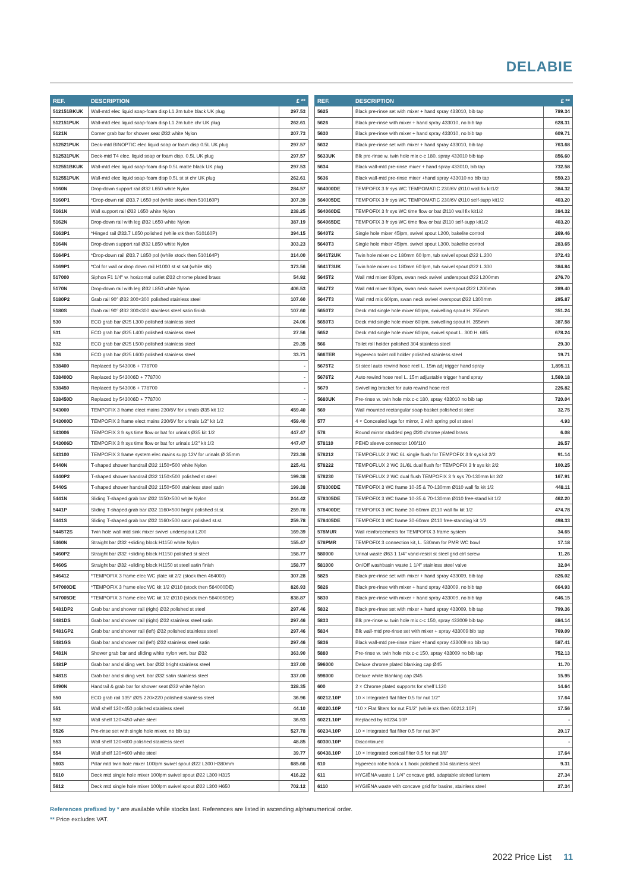DELABIE
| REF. | DESCRIPTION | £ ** |
| --- | --- | --- |
| 512151BKUK | Wall-mtd elec liquid soap-foam disp L1.2m tube black UK plug | 297.53 |
| 512151PUK | Wall-mtd elec liquid soap-foam disp L1.2m tube chr UK plug | 262.61 |
| 5121N | Corner grab bar for shower seat Ø32 white Nylon | 207.73 |
| 512521PUK | Deck-mtd BINOPTIC elec liquid soap or foam disp 0.5L UK plug | 297.57 |
| 512531PUK | Deck-mtd T4 elec. liquid soap or foam disp. 0.5L UK plug | 297.57 |
| 512551BKUK | Wall-mtd elec liquid soap-foam disp 0.5L matte black UK plug | 297.53 |
| 512551PUK | Wall-mtd elec liquid soap-foam disp 0.5L st st chr UK plug | 262.61 |
| 5160N | Drop-down support rail Ø32 L650 white Nylon | 284.57 |
| 5160P1 | *Drop-down rail Ø33.7 L650 pol (while stock then 510160P) | 307.39 |
| 5161N | Wall support rail Ø32 L650 white Nylon | 238.25 |
| 5162N | Drop-down rail with leg Ø32 L650 white Nylon | 387.19 |
| 5163P1 | *Hinged rail Ø33.7 L650 polished (while stk then 510160P) | 394.15 |
| 5164N | Drop-down support rail Ø32 L850 white Nylon | 303.23 |
| 5164P1 | *Drop-down rail Ø33.7 L850 pol (while stock then 510164P) | 314.00 |
| 5169P1 | *Col for wall or drop down rail H1000 st st sat (while stk) | 373.56 |
| 517000 | Siphon F1 1/4" w. horizontal outlet Ø32 chrome plated brass | 54.92 |
| 5170N | Drop-down rail with leg Ø32 L850 white Nylon | 406.53 |
| 5180P2 | Grab rail 90° Ø32 300×300 polished stainless steel | 107.60 |
| 5180S | Grab rail 90° Ø32 300×300 stainless steel satin finish | 107.60 |
| 530 | ECO grab bar Ø25 L300 polished stainless steel | 24.06 |
| 531 | ECO grab bar Ø25 L400 polished stainless steel | 27.56 |
| 532 | ECO grab bar Ø25 L500 polished stainless steel | 29.35 |
| 536 | ECO grab bar Ø25 L600 polished stainless steel | 33.71 |
| 538400 | Replaced by 543006 + 778700 | - |
| 538400D | Replaced by 543006D + 778700 | - |
| 538450 | Replaced by 543006 + 778700 | - |
| 538450D | Replaced by 543006D + 778700 | - |
| 543000 | TEMPOFIX 3 frame elect mains 230/6V for urinals Ø35 kit 1/2 | 459.40 |
| 543000D | TEMPOFIX 3 frame elect mains 230/6V for urinals 1/2" kit 1/2 | 459.40 |
| 543006 | TEMPOFIX 3 fr sys time flow or bat for urinals Ø35 kit 1/2 | 447.47 |
| 543006D | TEMPOFIX 3 fr sys time flow or bat for urinals 1/2" kit 1/2 | 447.47 |
| 543100 | TEMPOFIX 3 frame system elec mains supp 12V for urinals Ø 35mm | 723.36 |
| 5440N | T-shaped shower handrail Ø32 1150×500 white Nylon | 225.41 |
| 5440P2 | T-shaped shower handrail Ø32 1150×500 polished st steel | 199.38 |
| 5440S | T-shaped shower handrail Ø32 1150×500 stainless steel satin | 199.38 |
| 5441N | Sliding T-shaped grab bar Ø32 1150×500 white Nylon | 244.42 |
| 5441P | Sliding T-shaped grab bar Ø32 1160×500 bright polished st.st. | 259.78 |
| 5441S | Sliding T-shaped grab bar Ø32 1160×500 satin polished st.st. | 259.78 |
| 5445T2S | Twin hole wall mtd sink mixer swivel underspout L200 | 169.39 |
| 5460N | Straight bar Ø32 +sliding block H1150 white Nylon | 155.47 |
| 5460P2 | Straight bar Ø32 +sliding block H1150 polished st steel | 158.77 |
| 5460S | Straight bar Ø32 +sliding block H1150 st steel satin finish | 158.77 |
| 546412 | *TEMPOFIX 3 frame elec WC plate kit 2/2 (stock then 464000) | 307.28 |
| 547000DE | *TEMPOFIX 3 frame elec WC kit 1/2 Ø110 (stock then 564000DE) | 826.93 |
| 547005DE | *TEMPOFIX 3 frame elec WC kit 1/2 Ø110 (stock then 564005DE) | 838.87 |
| 5481DP2 | Grab bar and shower rail (right) Ø32 polished st steel | 297.46 |
| 5481DS | Grab bar and shower rail (right) Ø32 stainless steel satin | 297.46 |
| 5481GP2 | Grab bar and shower rail (left) Ø32 polished stainless steel | 297.46 |
| 5481GS | Grab bar and shower rail (left) Ø32 stainless steel satin | 297.46 |
| 5481N | Shower grab bar and sliding white nylon vert. bar Ø32 | 363.90 |
| 5481P | Grab bar and sliding vert. bar Ø32 bright stainless steel | 337.00 |
| 5481S | Grab bar and sliding vert. bar Ø32 satin stainless steel | 337.00 |
| 5490N | Handrail & grab bar for shower seat Ø32 white Nylon | 328.35 |
| 550 | ECO grab rail 135° Ø25 220×220 polished stainless steel | 36.96 |
| 551 | Wall shelf 120×450 polished stainless steel | 44.10 |
| 552 | Wall shelf 120×450 white steel | 36.93 |
| 5526 | Pre-rinse set with single hole mixer, no bib tap | 527.78 |
| 553 | Wall shelf 120×600 polished stainless steel | 48.85 |
| 554 | Wall shelf 120×600 white steel | 39.77 |
| 5603 | Pillar mtd twin hole mixer 100lpm swivel spout Ø22 L300 H380mm | 685.66 |
| 5610 | Deck mtd single hole mixer 100lpm swivel spout Ø22 L300 H315 | 416.22 |
| 5612 | Deck mtd single hole mixer 100lpm swivel spout Ø22 L300 H650 | 702.12 |
| REF. | DESCRIPTION | £ ** |
| --- | --- | --- |
| 5625 | Black pre-rinse set with mixer + hand spray 433010, bib tap | 789.34 |
| 5626 | Black pre-rinse with mixer + hand spray 433010, no bib tap | 628.31 |
| 5630 | Black pre-rinse with mixer + hand spray 433010, no bib tap | 609.71 |
| 5632 | Black pre-rinse set with mixer + hand spray 433010, bib tap | 763.68 |
| 5633UK | Blk pre-rinse w. twin hole mix c-c 180, spray 433010 bib tap | 856.60 |
| 5634 | Black wall-mtd pre-rinse mixer + hand spray 433010, bib tap | 732.58 |
| 5636 | Black wall-mtd pre-rinse mixer +hand spray 433010 no bib tap | 550.23 |
| 564000DE | TEMPOFIX 3 fr sys WC TEMPOMATIC 230/6V Ø110 wall fix kit1/2 | 384.32 |
| 564005DE | TEMPOFIX 3 fr sys WC TEMPOMATIC 230/6V Ø110 self-supp kit1/2 | 403.20 |
| 564060DE | TEMPOFIX 3 fr sys WC time flow or bat Ø110 wall fix kit1/2 | 384.32 |
| 564065DE | TEMPOFIX 3 fr sys WC time flow or bat Ø110 self-supp kit1/2 | 403.20 |
| 5640T2 | Single hole mixer 45lpm, swivel spout L200, bakelite control | 269.46 |
| 5640T3 | Single hole mixer 45lpm, swivel spout L300, bakelite control | 283.65 |
| 5641T2UK | Twin hole mixer c-c 180mm 60 lpm, tub swivel spout Ø22 L.200 | 372.43 |
| 5641T3UK | Twin hole mixer c-c 180mm 60 lpm, tub swivel spout Ø22 L.300 | 384.84 |
| 5645T2 | Wall mtd mixer 60lpm, swan neck swivel underspout Ø22 L200mm | 276.70 |
| 5647T2 | Wall mtd mixer 60lpm, swan neck swivel overspout Ø22 L200mm | 289.40 |
| 5647T3 | Wall mtd mix 60lpm, swan neck swivel overspout Ø22 L300mm | 295.87 |
| 5650T2 | Deck mtd single hole mixer 60lpm, swivelling spout H. 255mm | 351.24 |
| 5650T3 | Deck mtd single hole mixer 60lpm, swivelling spout H. 355mm | 387.58 |
| 5652 | Deck mtd single hole mixer 60lpm, swivel spout L. 300 H. 685 | 678.24 |
| 566 | Toilet roll holder polished 304 stainless steel | 29.30 |
| 566TER | Hypereco toilet roll holder polished stainless steel | 19.71 |
| 5675T2 | St steel auto rewind hose reel L. 15m adj trigger hand spray | 1,895.11 |
| 5676T2 | Auto rewind hose reel L. 15m adjustable trigger hand spray | 1,569.18 |
| 5679 | Swivelling bracket for auto rewind hose reel | 226.82 |
| 5680UK | Pre-rinse w. twin hole mix c-c 180, spray 433010 no bib tap | 720.04 |
| 569 | Wall mounted rectangular soap basket polished st steel | 32.75 |
| 577 | 4 × Concealed lugs for mirror, 2 with spring pol st steel | 4.93 |
| 578 | Round mirror studded peg Ø20 chrome plated brass | 6.08 |
| 578110 | PEHD sleeve connector 100/110 | 26.57 |
| 578212 | TEMPOFLUX 2 WC 6L single flush for TEMPOFIX 3 fr sys kit 2/2 | 91.14 |
| 578222 | TEMPOFLUX 2 WC 3L/6L dual flush for TEMPOFIX 3 fr sys kit 2/2 | 100.25 |
| 578230 | TEMPOFLUX 2 WC dual flush TEMPOFIX 3 fr sys 70-130mm kit 2/2 | 167.91 |
| 578300DE | TEMPOFIX 3 WC frame 10-35 & 70-130mm Ø110 wall fix kit 1/2 | 448.11 |
| 578305DE | TEMPOFIX 3 WC frame 10-35 & 70-130mm Ø110 free-stand kit 1/2 | 462.20 |
| 578400DE | TEMPOFIX 3 WC frame 30-60mm Ø110 wall fix kit 1/2 | 474.78 |
| 578405DE | TEMPOFIX 3 WC frame 30-60mm Ø110 free-standing kit 1/2 | 498.33 |
| 578MUR | Wall reinforcements for TEMPOFIX 3 frame system | 34.65 |
| 578PMR | TEMPOFIX 3 connection kit, L. 580mm for PMR WC bowl | 17.18 |
| 580000 | Urinal waste Ø63 1 1/4" vand-resist st steel grid ctrl screw | 11.26 |
| 581000 | On/Off washbasin waste 1 1/4" stainless steel valve | 32.04 |
| 5825 | Black pre-rinse set with mixer + hand spray 433009, bib tap | 826.02 |
| 5826 | Black pre-rinse with mixer + hand spray 433009, no bib tap | 664.93 |
| 5830 | Black pre-rinse with mixer + hand spray 433009, no bib tap | 646.15 |
| 5832 | Black pre-rinse set with mixer + hand spray 433009, bib tap | 799.36 |
| 5833 | Blk pre-rinse w. twin hole mix c-c 150, spray 433009 bib tap | 884.14 |
| 5834 | Blk wall-mtd pre-rinse set with mixer + spray 433009 bib tap | 769.09 |
| 5836 | Black wall-mtd pre-rinse mixer +hand spray 433009 no bib tap | 587.41 |
| 5880 | Pre-rinse w. twin hole mix c-c 150, spray 433009 no bib tap | 752.13 |
| 596000 | Deluxe chrome plated blanking cap Ø45 | 11.70 |
| 598000 | Deluxe white blanking cap Ø45 | 15.95 |
| 600 | 2 × Chrome plated supports for shelf L120 | 14.64 |
| 60212.10P | 10 × Integrated flat filter 0.5 for nut 1/2" | 17.64 |
| 60220.10P | *10 × Flat filters for nut F1/2" (while stk then 60212.10P) | 17.56 |
| 60221.10P | Replaced by 60234.10P | - |
| 60234.10P | 10 × Integrated flat filter 0.5 for nut 3/4" | 20.17 |
| 60300.10P | Discontinued | - |
| 60438.10P | 10 × Integrated conical filter 0.5 for nut 3/8" | 17.64 |
| 610 | Hypereco robe hook x 1 hook polished 304 stainless steel | 9.31 |
| 611 | HYGIÉNA waste 1 1/4" concave grid, adaptable slotted lantern | 27.34 |
| 6110 | HYGIÉNA waste with concave grid for basins, stainless steel | 27.34 |
References prefixed by * are available while stocks last. References are listed in ascending alphanumerical order.
** Price excludes VAT.
2022 Price List 11